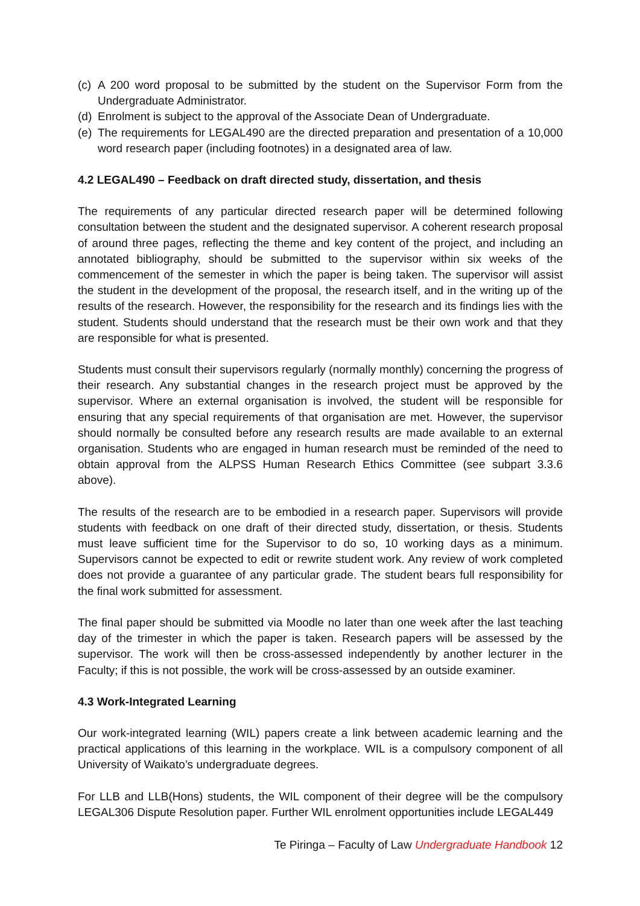(c) A 200 word proposal to be submitted by the student on the Supervisor Form from the Undergraduate Administrator.
(d) Enrolment is subject to the approval of the Associate Dean of Undergraduate.
(e) The requirements for LEGAL490 are the directed preparation and presentation of a 10,000 word research paper (including footnotes) in a designated area of law.
4.2 LEGAL490 – Feedback on draft directed study, dissertation, and thesis
The requirements of any particular directed research paper will be determined following consultation between the student and the designated supervisor. A coherent research proposal of around three pages, reflecting the theme and key content of the project, and including an annotated bibliography, should be submitted to the supervisor within six weeks of the commencement of the semester in which the paper is being taken. The supervisor will assist the student in the development of the proposal, the research itself, and in the writing up of the results of the research. However, the responsibility for the research and its findings lies with the student. Students should understand that the research must be their own work and that they are responsible for what is presented.
Students must consult their supervisors regularly (normally monthly) concerning the progress of their research. Any substantial changes in the research project must be approved by the supervisor. Where an external organisation is involved, the student will be responsible for ensuring that any special requirements of that organisation are met. However, the supervisor should normally be consulted before any research results are made available to an external organisation. Students who are engaged in human research must be reminded of the need to obtain approval from the ALPSS Human Research Ethics Committee (see subpart 3.3.6 above).
The results of the research are to be embodied in a research paper. Supervisors will provide students with feedback on one draft of their directed study, dissertation, or thesis. Students must leave sufficient time for the Supervisor to do so, 10 working days as a minimum. Supervisors cannot be expected to edit or rewrite student work. Any review of work completed does not provide a guarantee of any particular grade. The student bears full responsibility for the final work submitted for assessment.
The final paper should be submitted via Moodle no later than one week after the last teaching day of the trimester in which the paper is taken. Research papers will be assessed by the supervisor. The work will then be cross-assessed independently by another lecturer in the Faculty; if this is not possible, the work will be cross-assessed by an outside examiner.
4.3 Work-Integrated Learning
Our work-integrated learning (WIL) papers create a link between academic learning and the practical applications of this learning in the workplace. WIL is a compulsory component of all University of Waikato’s undergraduate degrees.
For LLB and LLB(Hons) students, the WIL component of their degree will be the compulsory LEGAL306 Dispute Resolution paper. Further WIL enrolment opportunities include LEGAL449
Te Piringa – Faculty of Law Undergraduate Handbook 12